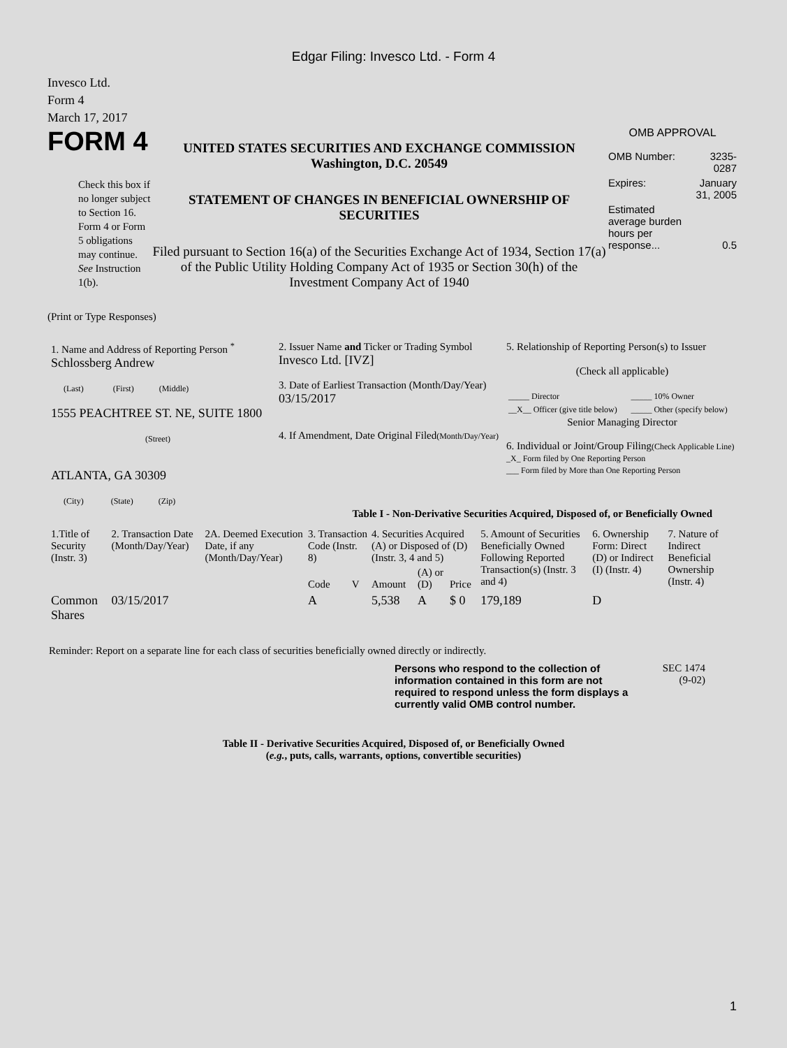Edgar Filing: Invesco Ltd. - Form 4
Invesco Ltd.
Form 4
March 17, 2017
FORM 4
Check this box if no longer subject to Section 16. Form 4 or Form 5 obligations may continue. See Instruction 1(b).
UNITED STATES SECURITIES AND EXCHANGE COMMISSION
Washington, D.C. 20549
STATEMENT OF CHANGES IN BENEFICIAL OWNERSHIP OF SECURITIES
Filed pursuant to Section 16(a) of the Securities Exchange Act of 1934, Section 17(a) of the Public Utility Holding Company Act of 1935 or Section 30(h) of the Investment Company Act of 1940
OMB APPROVAL
| OMB Number: | 3235-0287 |
| Expires: | January 31, 2005 |
| Estimated average burden hours per response... | 0.5 |
(Print or Type Responses)
| 1. Name and Address of Reporting Person <sup>*</sup> Schlossberg Andrew (Last) (First) (Middle) 1555 PEACHTREE ST. NE, SUITE 1800 (Street) ATLANTA, GA 30309 (City) (State) (Zip) | 2. Issuer Name and Ticker or Trading Symbol Invesco Ltd. [IVZ] 3. Date of Earliest Transaction (Month/Day/Year) 03/15/2017 4. If Amendment, Date Original Filed (Month/Day/Year) | 5. Relationship of Reporting Person(s) to Issuer (Check all applicable) / _____ Director / _____ 10% Owner / / __X__ Officer (give title below) / _____ Other (specify below) / Senior Managing Director 6. Individual or Joint/Group Filing (Check Applicable Line) _X_ Form filed by One Reporting Person ___ Form filed by More than One Reporting Person |
Table I - Non-Derivative Securities Acquired, Disposed of, or Beneficially Owned
| 1.Title of Security (Instr. 3) | 2. Transaction Date (Month/Day/Year) | 2A. Deemed Execution Date, if any (Month/Day/Year) | 3. Transaction Code (Instr. 8) | | 4. Securities Acquired (A) or Disposed of (D) (Instr. 3, 4 and 5) | | | 5. Amount of Securities Beneficially Owned Following Reported Transaction(s) (Instr. 3 and 4) | 6. Ownership Form: Direct (D) or Indirect (I) (Instr. 4) | 7. Nature of Indirect Beneficial Ownership (Instr. 4) |
| --- | --- | --- | --- | --- | --- | --- | --- | --- | --- | --- |
| | | | Code | V | Amount | (A) or (D) | Price | | | |
| Common Shares | 03/15/2017 | | A | | 5,538 | A | $ 0 | 179,189 | D | |
Reminder: Report on a separate line for each class of securities beneficially owned directly or indirectly.
Persons who respond to the collection of information contained in this form are not required to respond unless the form displays a currently valid OMB control number.
SEC 1474
(9-02)
Table II - Derivative Securities Acquired, Disposed of, or Beneficially Owned
(e.g., puts, calls, warrants, options, convertible securities)
1